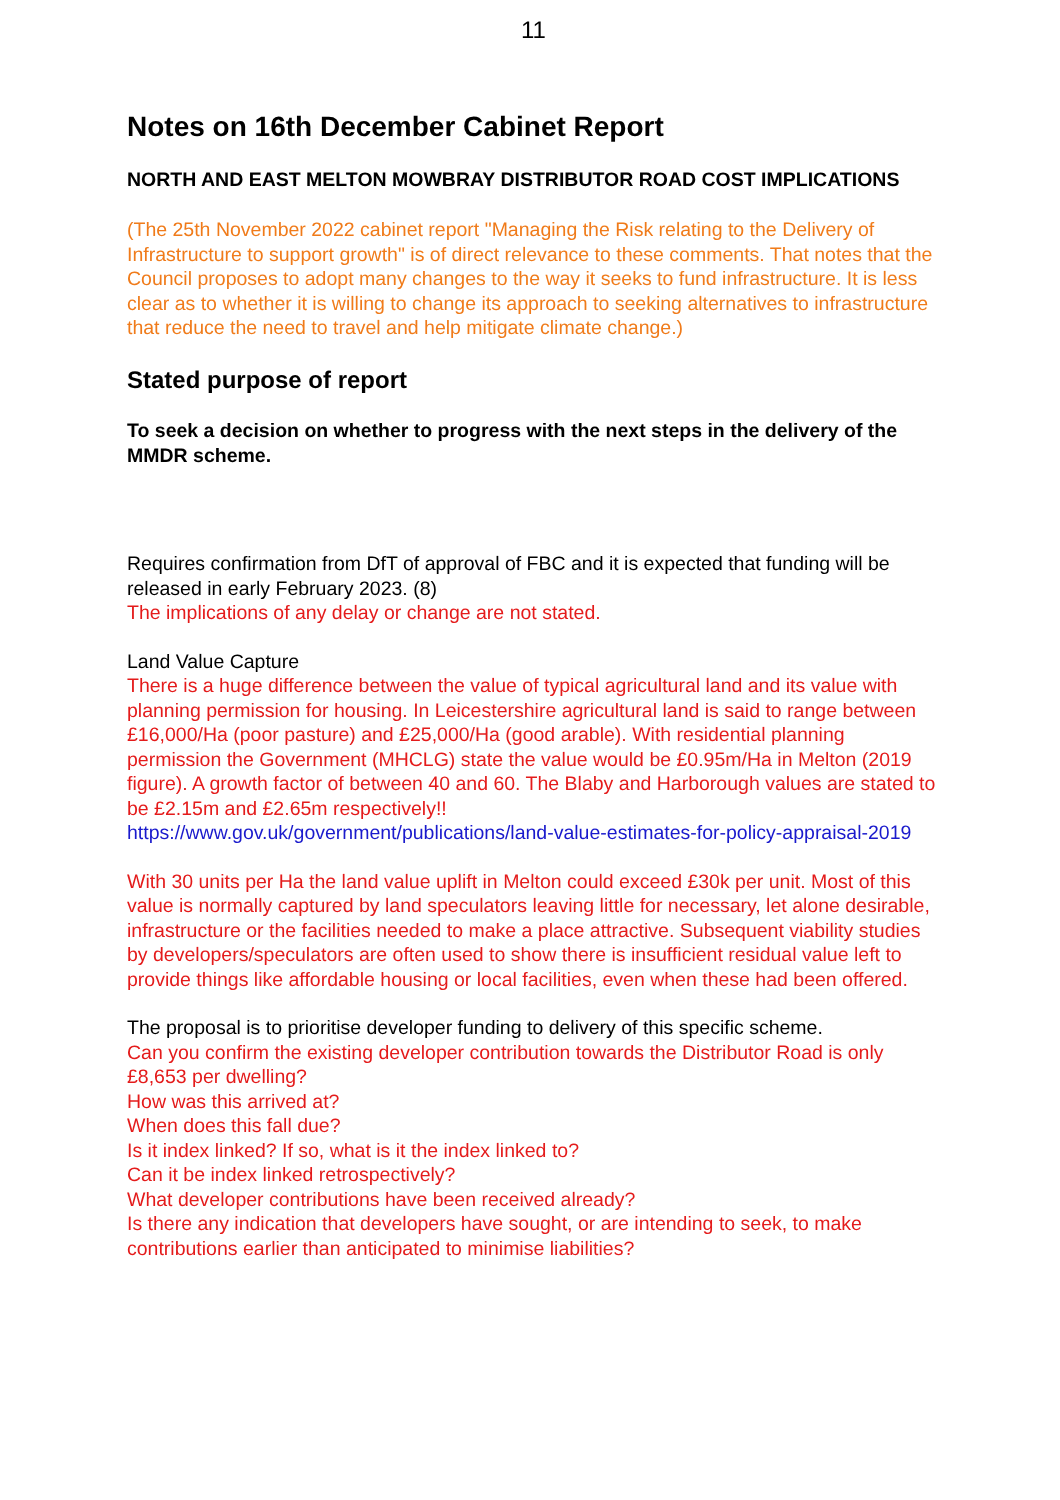11
Notes on 16th December Cabinet Report
NORTH AND EAST MELTON MOWBRAY DISTRIBUTOR ROAD COST IMPLICATIONS
(The 25th November 2022 cabinet report "Managing the Risk relating to the Delivery of Infrastructure to support growth" is of direct relevance to these comments. That notes that the Council proposes to adopt many changes to the way it seeks to fund infrastructure. It is less clear as to whether it is willing to change its approach to seeking alternatives to infrastructure that reduce the need to travel and help mitigate climate change.)
Stated purpose of report
To seek a decision on whether to progress with the next steps in the delivery of the MMDR scheme.
Requires confirmation from DfT of approval of FBC and it is expected that funding will be released in early February 2023. (8)
The implications of any delay or change are not stated.
Land Value Capture
There is a huge difference between the value of typical agricultural land and its value with planning permission for housing. In Leicestershire agricultural land is said to range between £16,000/Ha (poor pasture) and £25,000/Ha (good arable). With residential planning permission the Government (MHCLG) state the value would be £0.95m/Ha in Melton (2019 figure). A growth factor of between 40 and 60. The Blaby and Harborough values are stated to be £2.15m and £2.65m respectively!!
https://www.gov.uk/government/publications/land-value-estimates-for-policy-appraisal-2019
With 30 units per Ha the land value uplift in Melton could exceed £30k per unit. Most of this value is normally captured by land speculators leaving little for necessary, let alone desirable, infrastructure or the facilities needed to make a place attractive. Subsequent viability studies by developers/speculators are often used to show there is insufficient residual value left to provide things like affordable housing or local facilities, even when these had been offered.
The proposal is to prioritise developer funding to delivery of this specific scheme.
Can you confirm the existing developer contribution towards the Distributor Road is only £8,653 per dwelling?
How was this arrived at?
When does this fall due?
Is it index linked? If so, what is it the index linked to?
Can it be index linked retrospectively?
What developer contributions have been received already?
Is there any indication that developers have sought, or are intending to seek, to make contributions earlier than anticipated to minimise liabilities?